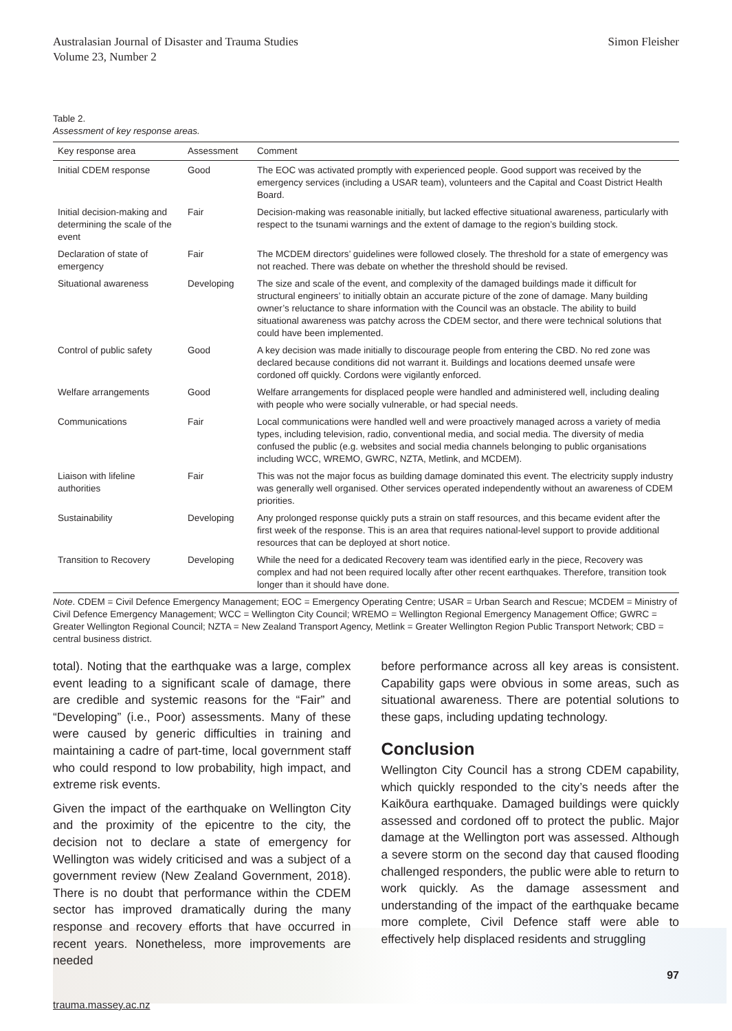Australasian Journal of Disaster and Trauma Studies
Volume 23, Number 2
Simon Fleisher
Table 2.
Assessment of key response areas.
| Key response area | Assessment | Comment |
| --- | --- | --- |
| Initial CDEM response | Good | The EOC was activated promptly with experienced people. Good support was received by the emergency services (including a USAR team), volunteers and the Capital and Coast District Health Board. |
| Initial decision-making and determining the scale of the event | Fair | Decision-making was reasonable initially, but lacked effective situational awareness, particularly with respect to the tsunami warnings and the extent of damage to the region’s building stock. |
| Declaration of state of emergency | Fair | The MCDEM directors’ guidelines were followed closely. The threshold for a state of emergency was not reached. There was debate on whether the threshold should be revised. |
| Situational awareness | Developing | The size and scale of the event, and complexity of the damaged buildings made it difficult for structural engineers’ to initially obtain an accurate picture of the zone of damage. Many building owner’s reluctance to share information with the Council was an obstacle. The ability to build situational awareness was patchy across the CDEM sector, and there were technical solutions that could have been implemented. |
| Control of public safety | Good | A key decision was made initially to discourage people from entering the CBD. No red zone was declared because conditions did not warrant it. Buildings and locations deemed unsafe were cordoned off quickly. Cordons were vigilantly enforced. |
| Welfare arrangements | Good | Welfare arrangements for displaced people were handled and administered well, including dealing with people who were socially vulnerable, or had special needs. |
| Communications | Fair | Local communications were handled well and were proactively managed across a variety of media types, including television, radio, conventional media, and social media. The diversity of media confused the public (e.g. websites and social media channels belonging to public organisations including WCC, WREMO, GWRC, NZTA, Metlink, and MCDEM). |
| Liaison with lifeline authorities | Fair | This was not the major focus as building damage dominated this event. The electricity supply industry was generally well organised. Other services operated independently without an awareness of CDEM priorities. |
| Sustainability | Developing | Any prolonged response quickly puts a strain on staff resources, and this became evident after the first week of the response. This is an area that requires national-level support to provide additional resources that can be deployed at short notice. |
| Transition to Recovery | Developing | While the need for a dedicated Recovery team was identified early in the piece, Recovery was complex and had not been required locally after other recent earthquakes. Therefore, transition took longer than it should have done. |
Note. CDEM = Civil Defence Emergency Management; EOC = Emergency Operating Centre; USAR = Urban Search and Rescue; MCDEM = Ministry of Civil Defence Emergency Management; WCC = Wellington City Council; WREMO = Wellington Regional Emergency Management Office; GWRC = Greater Wellington Regional Council; NZTA = New Zealand Transport Agency, Metlink = Greater Wellington Region Public Transport Network; CBD = central business district.
total). Noting that the earthquake was a large, complex event leading to a significant scale of damage, there are credible and systemic reasons for the “Fair” and “Developing” (i.e., Poor) assessments. Many of these were caused by generic difficulties in training and maintaining a cadre of part-time, local government staff who could respond to low probability, high impact, and extreme risk events.
Given the impact of the earthquake on Wellington City and the proximity of the epicentre to the city, the decision not to declare a state of emergency for Wellington was widely criticised and was a subject of a government review (New Zealand Government, 2018). There is no doubt that performance within the CDEM sector has improved dramatically during the many response and recovery efforts that have occurred in recent years. Nonetheless, more improvements are needed
before performance across all key areas is consistent. Capability gaps were obvious in some areas, such as situational awareness. There are potential solutions to these gaps, including updating technology.
Conclusion
Wellington City Council has a strong CDEM capability, which quickly responded to the city’s needs after the Kaikōura earthquake. Damaged buildings were quickly assessed and cordoned off to protect the public. Major damage at the Wellington port was assessed. Although a severe storm on the second day that caused flooding challenged responders, the public were able to return to work quickly. As the damage assessment and understanding of the impact of the earthquake became more complete, Civil Defence staff were able to effectively help displaced residents and struggling
97
trauma.massey.ac.nz